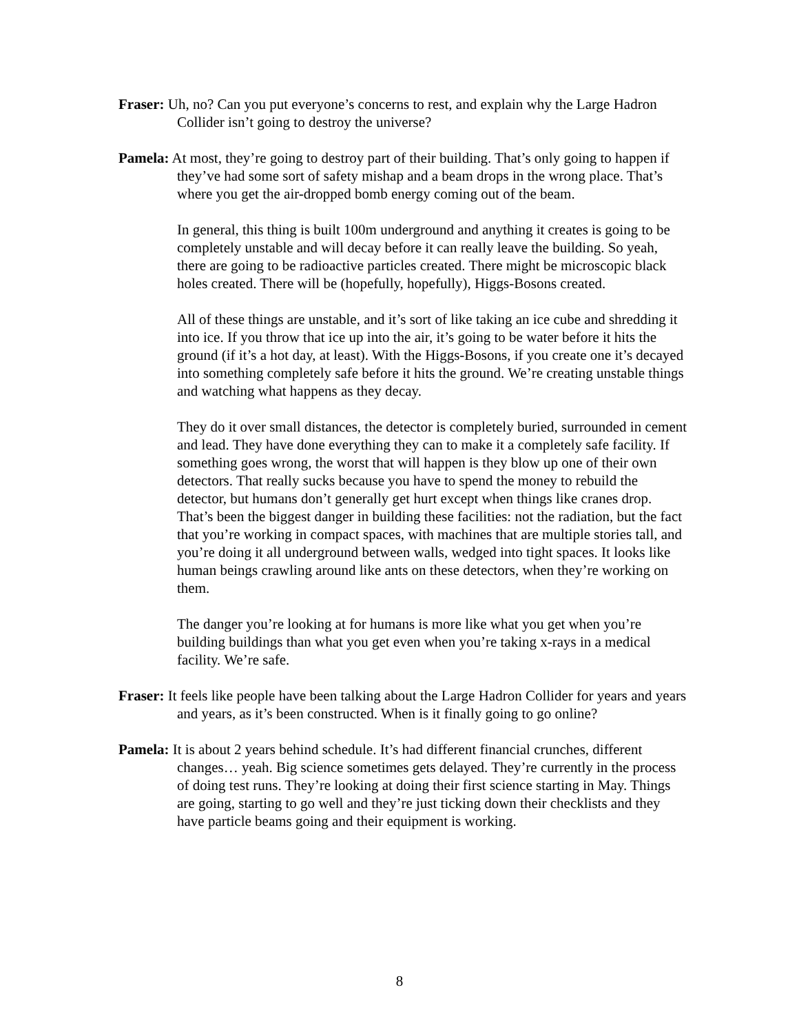Fraser: Uh, no? Can you put everyone’s concerns to rest, and explain why the Large Hadron Collider isn’t going to destroy the universe?
Pamela: At most, they’re going to destroy part of their building. That’s only going to happen if they’ve had some sort of safety mishap and a beam drops in the wrong place. That’s where you get the air-dropped bomb energy coming out of the beam.
In general, this thing is built 100m underground and anything it creates is going to be completely unstable and will decay before it can really leave the building. So yeah, there are going to be radioactive particles created. There might be microscopic black holes created. There will be (hopefully, hopefully), Higgs-Bosons created.
All of these things are unstable, and it’s sort of like taking an ice cube and shredding it into ice. If you throw that ice up into the air, it’s going to be water before it hits the ground (if it’s a hot day, at least). With the Higgs-Bosons, if you create one it’s decayed into something completely safe before it hits the ground. We’re creating unstable things and watching what happens as they decay.
They do it over small distances, the detector is completely buried, surrounded in cement and lead. They have done everything they can to make it a completely safe facility. If something goes wrong, the worst that will happen is they blow up one of their own detectors. That really sucks because you have to spend the money to rebuild the detector, but humans don’t generally get hurt except when things like cranes drop. That’s been the biggest danger in building these facilities: not the radiation, but the fact that you’re working in compact spaces, with machines that are multiple stories tall, and you’re doing it all underground between walls, wedged into tight spaces. It looks like human beings crawling around like ants on these detectors, when they’re working on them.
The danger you’re looking at for humans is more like what you get when you’re building buildings than what you get even when you’re taking x-rays in a medical facility. We’re safe.
Fraser: It feels like people have been talking about the Large Hadron Collider for years and years and years, as it’s been constructed. When is it finally going to go online?
Pamela: It is about 2 years behind schedule. It’s had different financial crunches, different changes… yeah. Big science sometimes gets delayed. They’re currently in the process of doing test runs. They’re looking at doing their first science starting in May. Things are going, starting to go well and they’re just ticking down their checklists and they have particle beams going and their equipment is working.
8